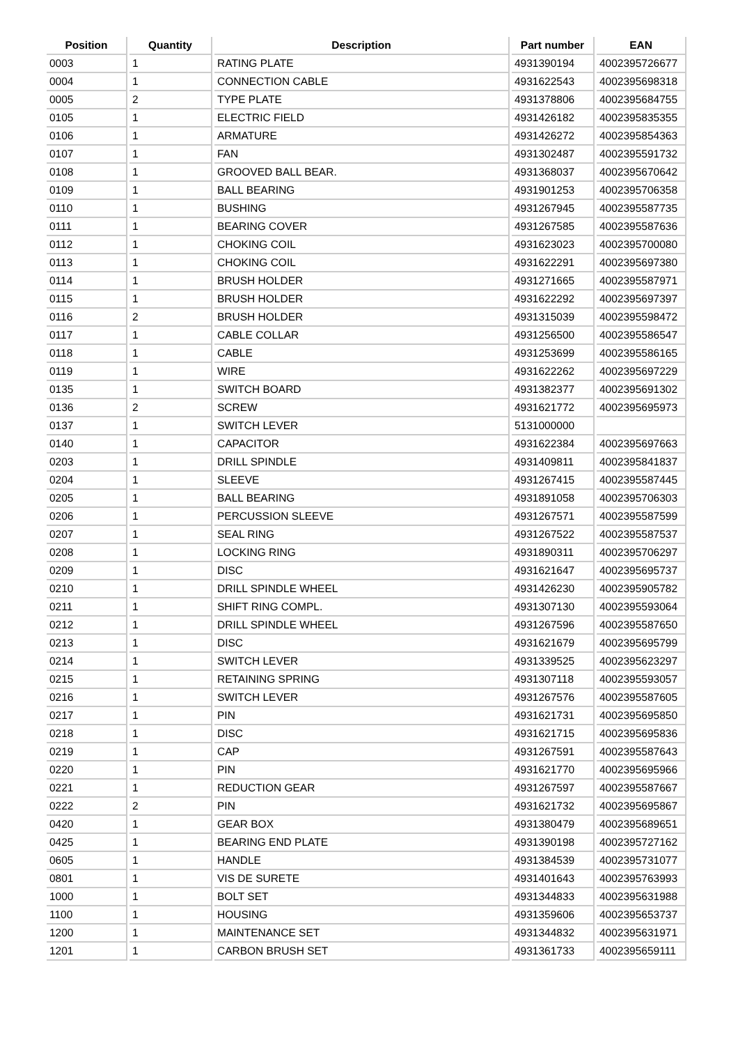| Position | Quantity | Description | Part number | EAN |
| --- | --- | --- | --- | --- |
| 0003 | 1 | RATING PLATE | 4931390194 | 4002395726677 |
| 0004 | 1 | CONNECTION CABLE | 4931622543 | 4002395698318 |
| 0005 | 2 | TYPE PLATE | 4931378806 | 4002395684755 |
| 0105 | 1 | ELECTRIC FIELD | 4931426182 | 4002395835355 |
| 0106 | 1 | ARMATURE | 4931426272 | 4002395854363 |
| 0107 | 1 | FAN | 4931302487 | 4002395591732 |
| 0108 | 1 | GROOVED BALL BEAR. | 4931368037 | 4002395670642 |
| 0109 | 1 | BALL BEARING | 4931901253 | 4002395706358 |
| 0110 | 1 | BUSHING | 4931267945 | 4002395587735 |
| 0111 | 1 | BEARING COVER | 4931267585 | 4002395587636 |
| 0112 | 1 | CHOKING COIL | 4931623023 | 4002395700080 |
| 0113 | 1 | CHOKING COIL | 4931622291 | 4002395697380 |
| 0114 | 1 | BRUSH HOLDER | 4931271665 | 4002395587971 |
| 0115 | 1 | BRUSH HOLDER | 4931622292 | 4002395697397 |
| 0116 | 2 | BRUSH HOLDER | 4931315039 | 4002395598472 |
| 0117 | 1 | CABLE COLLAR | 4931256500 | 4002395586547 |
| 0118 | 1 | CABLE | 4931253699 | 4002395586165 |
| 0119 | 1 | WIRE | 4931622262 | 4002395697229 |
| 0135 | 1 | SWITCH BOARD | 4931382377 | 4002395691302 |
| 0136 | 2 | SCREW | 4931621772 | 4002395695973 |
| 0137 | 1 | SWITCH LEVER | 5131000000 | |
| 0140 | 1 | CAPACITOR | 4931622384 | 4002395697663 |
| 0203 | 1 | DRILL SPINDLE | 4931409811 | 4002395841837 |
| 0204 | 1 | SLEEVE | 4931267415 | 4002395587445 |
| 0205 | 1 | BALL BEARING | 4931891058 | 4002395706303 |
| 0206 | 1 | PERCUSSION SLEEVE | 4931267571 | 4002395587599 |
| 0207 | 1 | SEAL RING | 4931267522 | 4002395587537 |
| 0208 | 1 | LOCKING RING | 4931890311 | 4002395706297 |
| 0209 | 1 | DISC | 4931621647 | 4002395695737 |
| 0210 | 1 | DRILL SPINDLE WHEEL | 4931426230 | 4002395905782 |
| 0211 | 1 | SHIFT RING COMPL. | 4931307130 | 4002395593064 |
| 0212 | 1 | DRILL SPINDLE WHEEL | 4931267596 | 4002395587650 |
| 0213 | 1 | DISC | 4931621679 | 4002395695799 |
| 0214 | 1 | SWITCH LEVER | 4931339525 | 4002395623297 |
| 0215 | 1 | RETAINING SPRING | 4931307118 | 4002395593057 |
| 0216 | 1 | SWITCH LEVER | 4931267576 | 4002395587605 |
| 0217 | 1 | PIN | 4931621731 | 4002395695850 |
| 0218 | 1 | DISC | 4931621715 | 4002395695836 |
| 0219 | 1 | CAP | 4931267591 | 4002395587643 |
| 0220 | 1 | PIN | 4931621770 | 4002395695966 |
| 0221 | 1 | REDUCTION GEAR | 4931267597 | 4002395587667 |
| 0222 | 2 | PIN | 4931621732 | 4002395695867 |
| 0420 | 1 | GEAR BOX | 4931380479 | 4002395689651 |
| 0425 | 1 | BEARING END PLATE | 4931390198 | 4002395727162 |
| 0605 | 1 | HANDLE | 4931384539 | 4002395731077 |
| 0801 | 1 | VIS DE SURETE | 4931401643 | 4002395763993 |
| 1000 | 1 | BOLT SET | 4931344833 | 4002395631988 |
| 1100 | 1 | HOUSING | 4931359606 | 4002395653737 |
| 1200 | 1 | MAINTENANCE SET | 4931344832 | 4002395631971 |
| 1201 | 1 | CARBON BRUSH SET | 4931361733 | 4002395659111 |